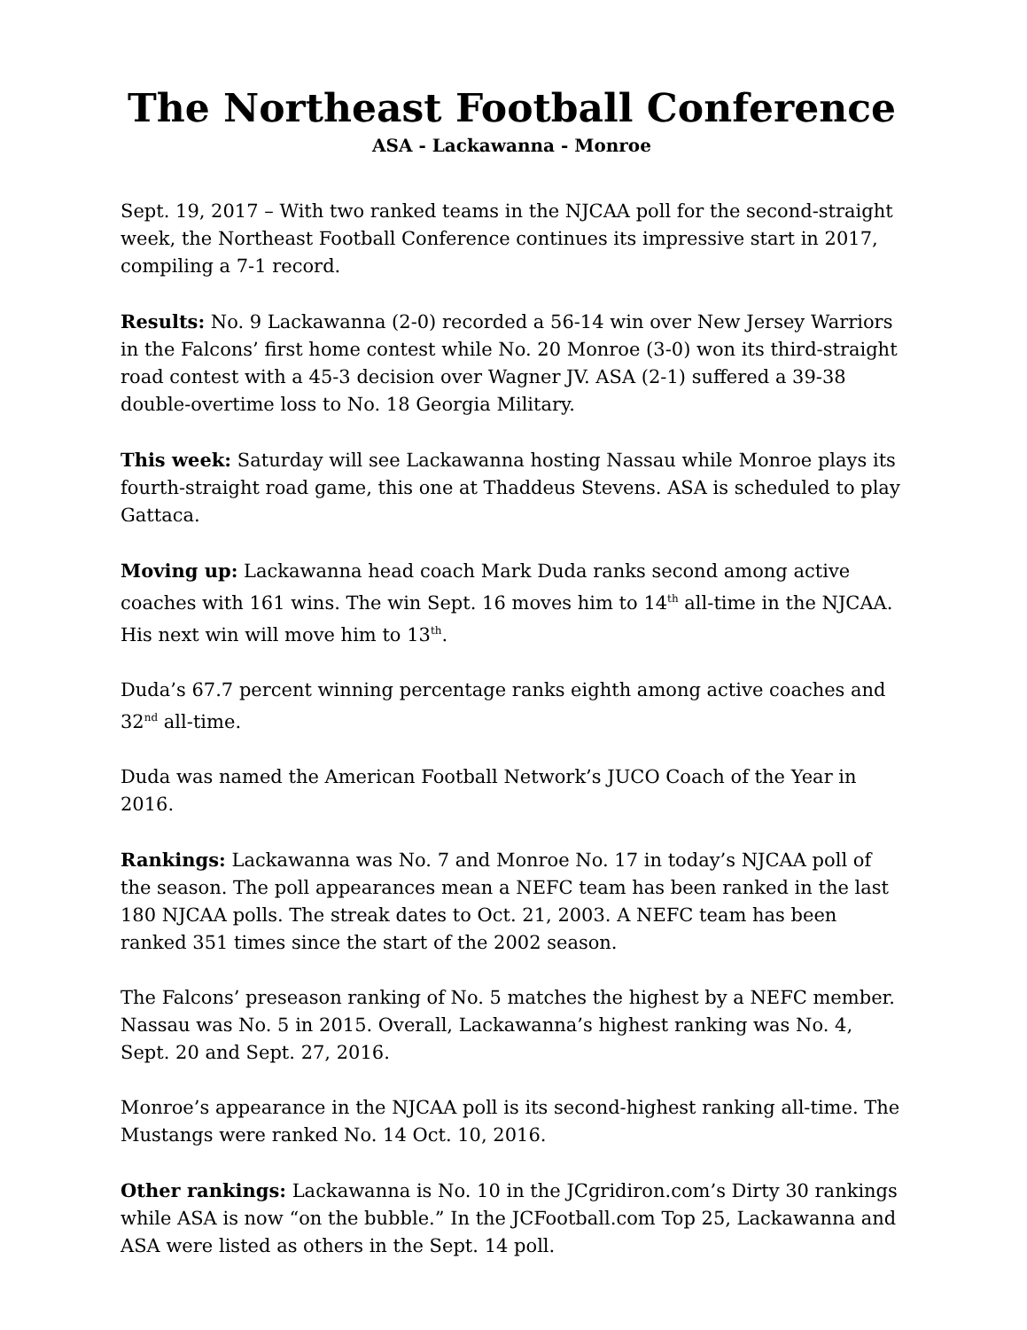The Northeast Football Conference
ASA - Lackawanna - Monroe
Sept. 19, 2017 – With two ranked teams in the NJCAA poll for the second-straight week, the Northeast Football Conference continues its impressive start in 2017, compiling a 7-1 record.
Results: No. 9 Lackawanna (2-0) recorded a 56-14 win over New Jersey Warriors in the Falcons’ first home contest while No. 20 Monroe (3-0) won its third-straight road contest with a 45-3 decision over Wagner JV. ASA (2-1) suffered a 39-38 double-overtime loss to No. 18 Georgia Military.
This week: Saturday will see Lackawanna hosting Nassau while Monroe plays its fourth-straight road game, this one at Thaddeus Stevens. ASA is scheduled to play Gattaca.
Moving up: Lackawanna head coach Mark Duda ranks second among active coaches with 161 wins. The win Sept. 16 moves him to 14<sup>th</sup> all-time in the NJCAA. His next win will move him to 13<sup>th</sup>.
Duda’s 67.7 percent winning percentage ranks eighth among active coaches and 32<sup>nd</sup> all-time.
Duda was named the American Football Network’s JUCO Coach of the Year in 2016.
Rankings: Lackawanna was No. 7 and Monroe No. 17 in today’s NJCAA poll of the season. The poll appearances mean a NEFC team has been ranked in the last 180 NJCAA polls. The streak dates to Oct. 21, 2003. A NEFC team has been ranked 351 times since the start of the 2002 season.
The Falcons’ preseason ranking of No. 5 matches the highest by a NEFC member. Nassau was No. 5 in 2015. Overall, Lackawanna’s highest ranking was No. 4, Sept. 20 and Sept. 27, 2016.
Monroe’s appearance in the NJCAA poll is its second-highest ranking all-time. The Mustangs were ranked No. 14 Oct. 10, 2016.
Other rankings: Lackawanna is No. 10 in the JCgridiron.com’s Dirty 30 rankings while ASA is now “on the bubble.” In the JCFootball.com Top 25, Lackawanna and ASA were listed as others in the Sept. 14 poll.